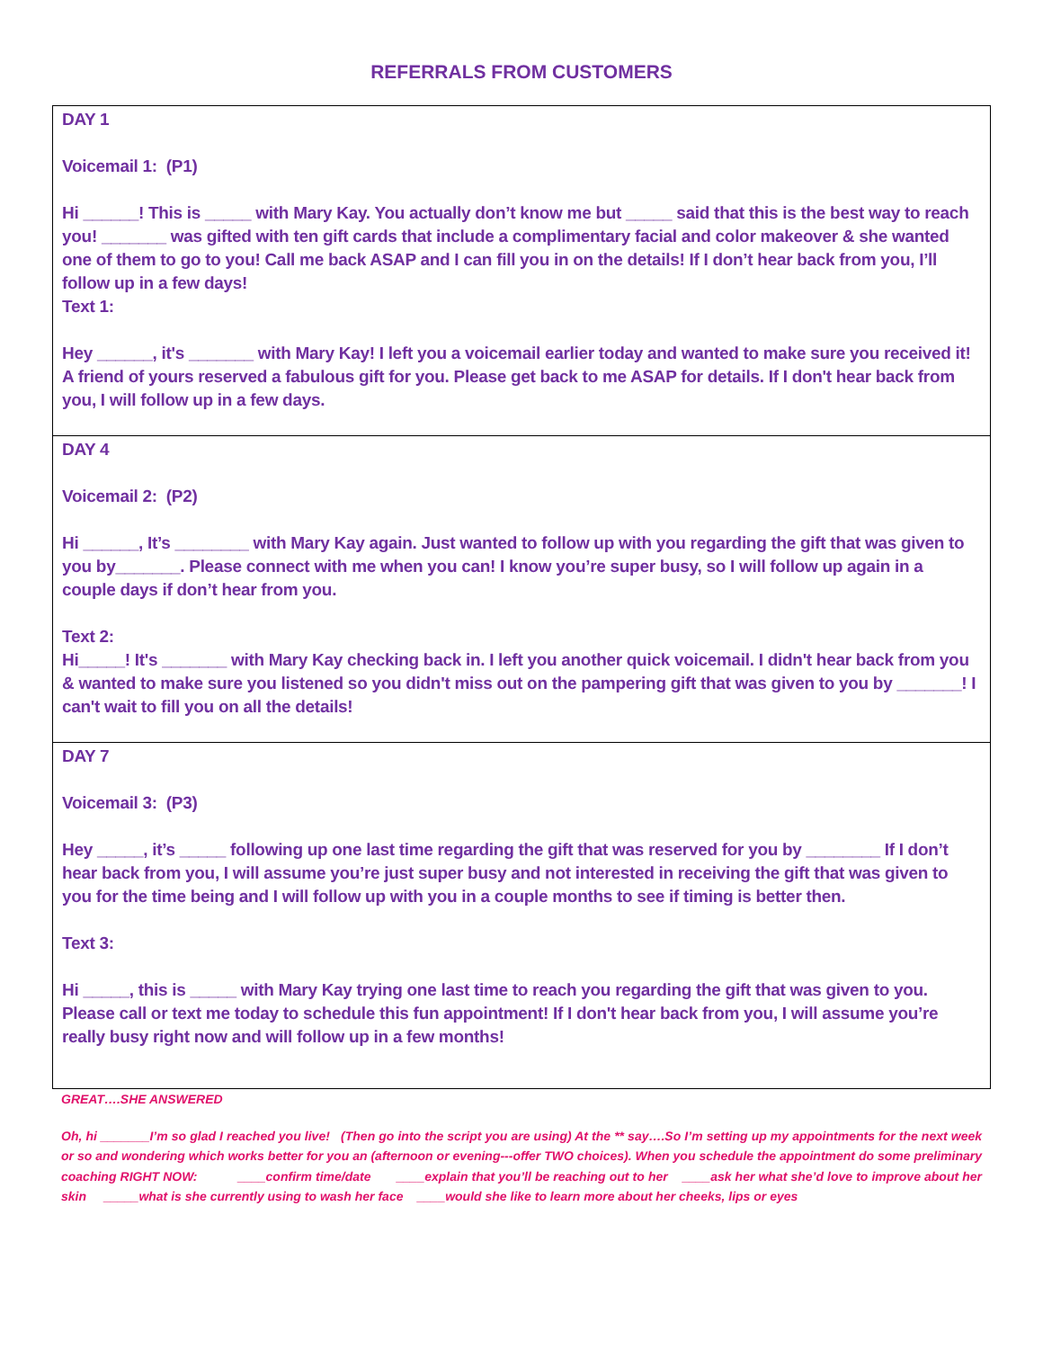REFERRALS FROM CUSTOMERS
DAY 1
Voicemail 1: (P1)
Hi ______! This is _____ with Mary Kay. You actually don’t know me but _____ said that this is the best way to reach you! _______ was gifted with ten gift cards that include a complimentary facial and color makeover & she wanted one of them to go to you! Call me back ASAP and I can fill you in on the details! If I don’t hear back from you, I’ll follow up in a few days!
Text 1:
Hey ______, it's _______ with Mary Kay! I left you a voicemail earlier today and wanted to make sure you received it! A friend of yours reserved a fabulous gift for you. Please get back to me ASAP for details. If I don't hear back from you, I will follow up in a few days.
DAY 4
Voicemail 2: (P2)
Hi ______, It’s ________ with Mary Kay again. Just wanted to follow up with you regarding the gift that was given to you by_______. Please connect with me when you can! I know you’re super busy, so I will follow up again in a couple days if don’t hear from you.
Text 2:
Hi_____! It's _______ with Mary Kay checking back in. I left you another quick voicemail. I didn't hear back from you & wanted to make sure you listened so you didn't miss out on the pampering gift that was given to you by _______! I can't wait to fill you on all the details!
DAY 7
Voicemail 3: (P3)
Hey _____, it’s _____ following up one last time regarding the gift that was reserved for you by ________ If I don’t hear back from you, I will assume you’re just super busy and not interested in receiving the gift that was given to you for the time being and I will follow up with you in a couple months to see if timing is better then.
Text 3:
Hi _____, this is _____ with Mary Kay trying one last time to reach you regarding the gift that was given to you. Please call or text me today to schedule this fun appointment! If I don't hear back from you, I will assume you’re really busy right now and will follow up in a few months!
GREAT….SHE ANSWERED
Oh, hi _______I’m so glad I reached you live! (Then go into the script you are using) At the ** say….So I’m setting up my appointments for the next week or so and wondering which works better for you an (afternoon or evening---offer TWO choices). When you schedule the appointment do some preliminary coaching RIGHT NOW: ____confirm time/date ____explain that you’ll be reaching out to her ____ask her what she’d love to improve about her skin _____what is she currently using to wash her face ____would she like to learn more about her cheeks, lips or eyes